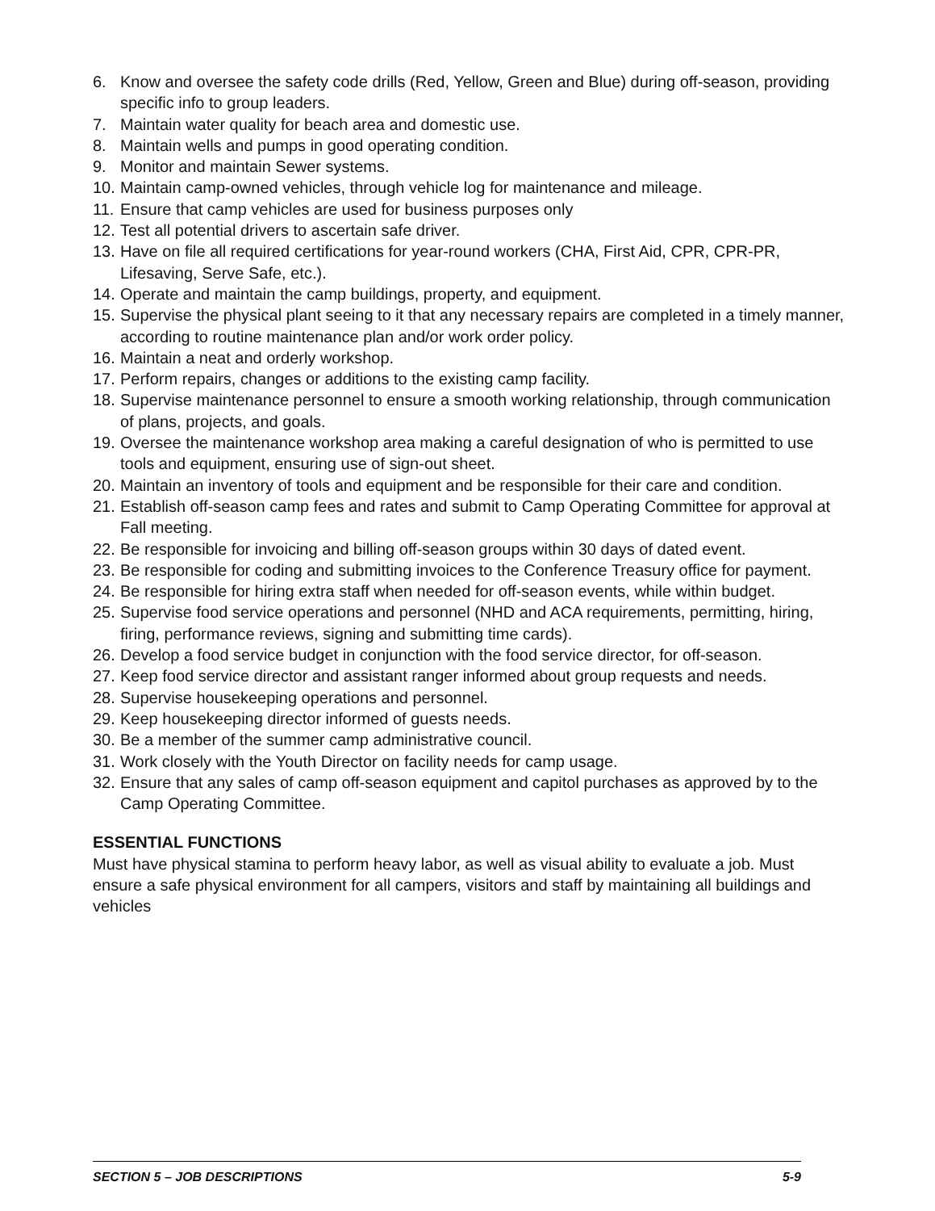6. Know and oversee the safety code drills (Red, Yellow, Green and Blue) during off-season, providing specific info to group leaders.
7. Maintain water quality for beach area and domestic use.
8. Maintain wells and pumps in good operating condition.
9. Monitor and maintain Sewer systems.
10. Maintain camp-owned vehicles, through vehicle log for maintenance and mileage.
11. Ensure that camp vehicles are used for business purposes only
12. Test all potential drivers to ascertain safe driver.
13. Have on file all required certifications for year-round workers (CHA, First Aid, CPR, CPR-PR, Lifesaving, Serve Safe, etc.).
14. Operate and maintain the camp buildings, property, and equipment.
15. Supervise the physical plant seeing to it that any necessary repairs are completed in a timely manner, according to routine maintenance plan and/or work order policy.
16. Maintain a neat and orderly workshop.
17. Perform repairs, changes or additions to the existing camp facility.
18. Supervise maintenance personnel to ensure a smooth working relationship, through communication of plans, projects, and goals.
19. Oversee the maintenance workshop area making a careful designation of who is permitted to use tools and equipment, ensuring use of sign-out sheet.
20. Maintain an inventory of tools and equipment and be responsible for their care and condition.
21. Establish off-season camp fees and rates and submit to Camp Operating Committee for approval at Fall meeting.
22. Be responsible for invoicing and billing off-season groups within 30 days of dated event.
23. Be responsible for coding and submitting invoices to the Conference Treasury office for payment.
24. Be responsible for hiring extra staff when needed for off-season events, while within budget.
25. Supervise food service operations and personnel (NHD and ACA requirements, permitting, hiring, firing, performance reviews, signing and submitting time cards).
26. Develop a food service budget in conjunction with the food service director, for off-season.
27. Keep food service director and assistant ranger informed about group requests and needs.
28. Supervise housekeeping operations and personnel.
29. Keep housekeeping director informed of guests needs.
30. Be a member of the summer camp administrative council.
31. Work closely with the Youth Director on facility needs for camp usage.
32. Ensure that any sales of camp off-season equipment and capitol purchases as approved by to the Camp Operating Committee.
ESSENTIAL FUNCTIONS
Must have physical stamina to perform heavy labor, as well as visual ability to evaluate a job. Must ensure a safe physical environment for all campers, visitors and staff by maintaining all buildings and vehicles
SECTION 5 – JOB DESCRIPTIONS 5-9